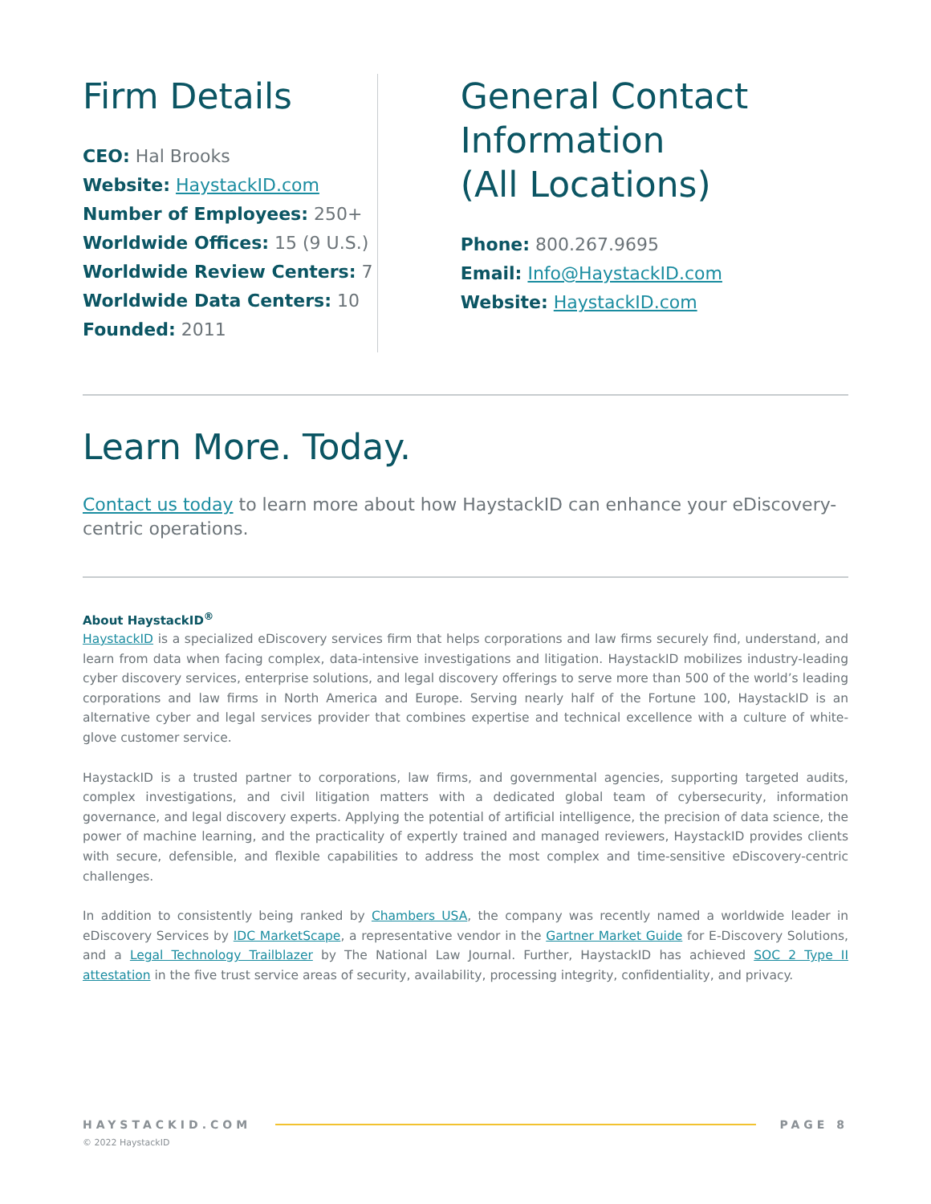Firm Details
CEO: Hal Brooks
Website: HaystackID.com
Number of Employees: 250+
Worldwide Offices: 15 (9 U.S.)
Worldwide Review Centers: 7
Worldwide Data Centers: 10
Founded: 2011
General Contact Information
(All Locations)
Phone: 800.267.9695
Email: Info@HaystackID.com
Website: HaystackID.com
Learn More. Today.
Contact us today to learn more about how HaystackID can enhance your eDiscovery-centric operations.
About HaystackID<sup>®</sup>
HaystackID is a specialized eDiscovery services firm that helps corporations and law firms securely find, understand, and learn from data when facing complex, data-intensive investigations and litigation. HaystackID mobilizes industry-leading cyber discovery services, enterprise solutions, and legal discovery offerings to serve more than 500 of the world’s leading corporations and law firms in North America and Europe. Serving nearly half of the Fortune 100, HaystackID is an alternative cyber and legal services provider that combines expertise and technical excellence with a culture of white-glove customer service.
HaystackID is a trusted partner to corporations, law firms, and governmental agencies, supporting targeted audits, complex investigations, and civil litigation matters with a dedicated global team of cybersecurity, information governance, and legal discovery experts. Applying the potential of artificial intelligence, the precision of data science, the power of machine learning, and the practicality of expertly trained and managed reviewers, HaystackID provides clients with secure, defensible, and flexible capabilities to address the most complex and time-sensitive eDiscovery-centric challenges.
In addition to consistently being ranked by Chambers USA, the company was recently named a worldwide leader in eDiscovery Services by IDC MarketScape, a representative vendor in the Gartner Market Guide for E-Discovery Solutions, and a Legal Technology Trailblazer by The National Law Journal. Further, HaystackID has achieved SOC 2 Type II attestation in the five trust service areas of security, availability, processing integrity, confidentiality, and privacy.
HAYSTACKID.COM PAGE 8
© 2022 HaystackID